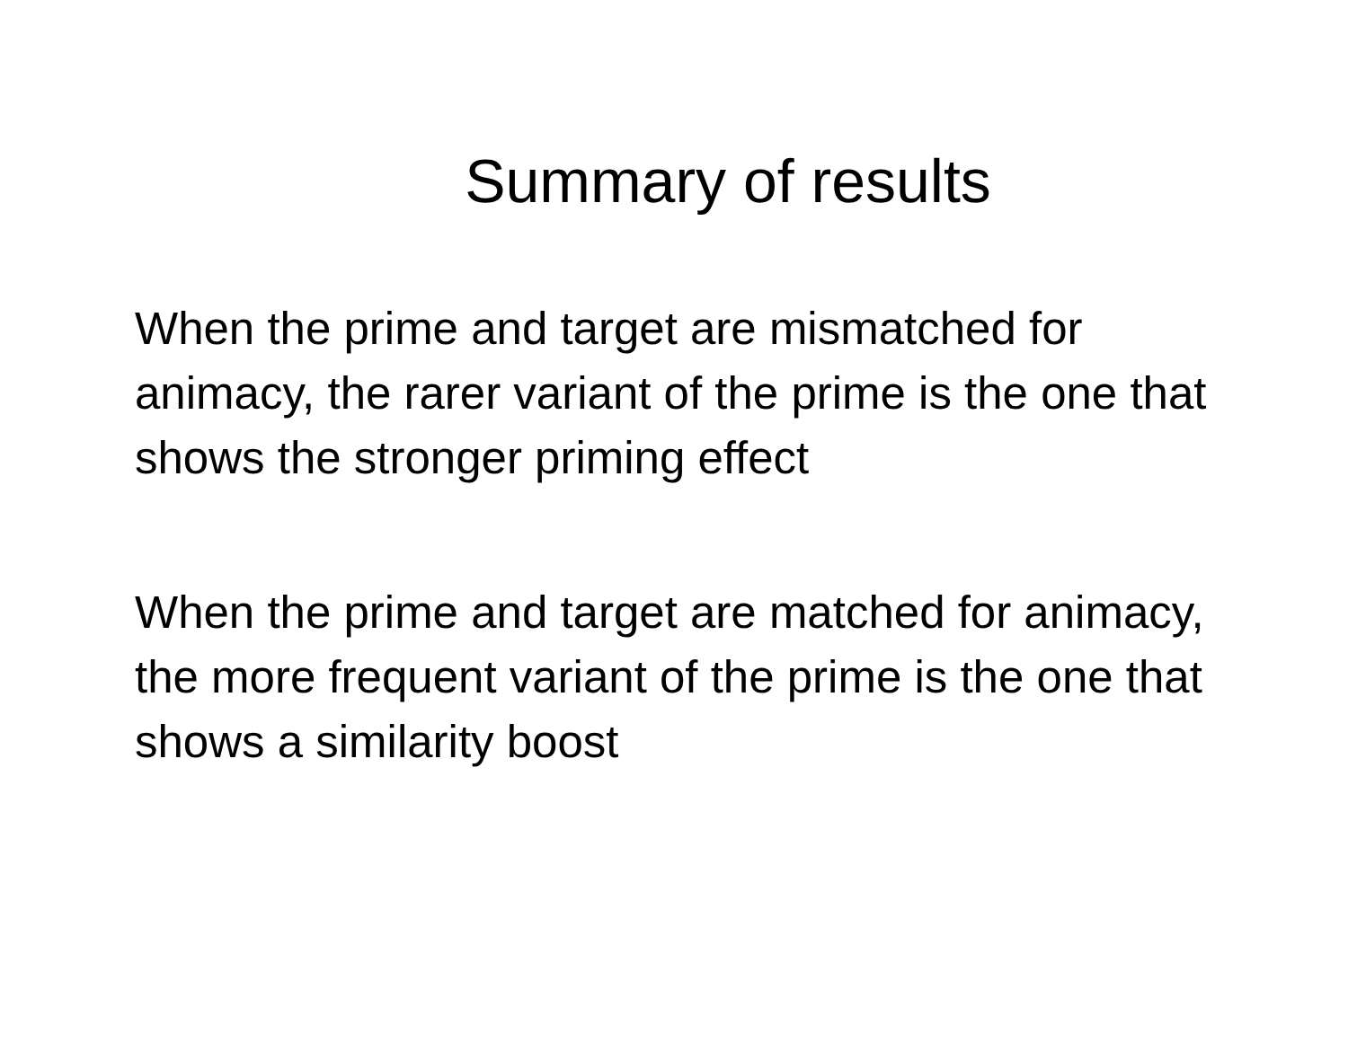Summary of results
When the prime and target are mismatched for animacy, the rarer variant of the prime is the one that shows the stronger priming effect
When the prime and target are matched for animacy, the more frequent variant of the prime is the one that shows a similarity boost